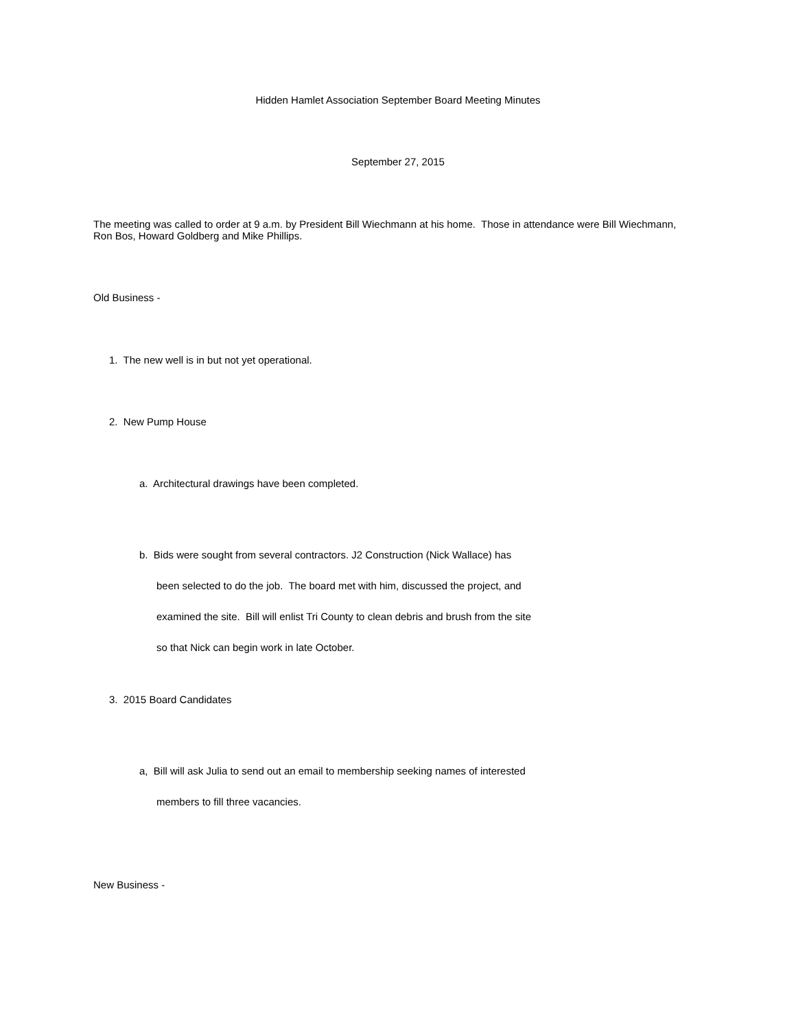Hidden Hamlet Association September Board Meeting Minutes
September 27, 2015
The meeting was called to order at 9 a.m. by President Bill Wiechmann at his home. Those in attendance were Bill Wiechmann, Ron Bos, Howard Goldberg and Mike Phillips.
Old Business -
1. The new well is in but not yet operational.
2. New Pump House
a. Architectural drawings have been completed.
b. Bids were sought from several contractors. J2 Construction (Nick Wallace) has
been selected to do the job. The board met with him, discussed the project, and
examined the site. Bill will enlist Tri County to clean debris and brush from the site
so that Nick can begin work in late October.
3. 2015 Board Candidates
a, Bill will ask Julia to send out an email to membership seeking names of interested
members to fill three vacancies.
New Business -